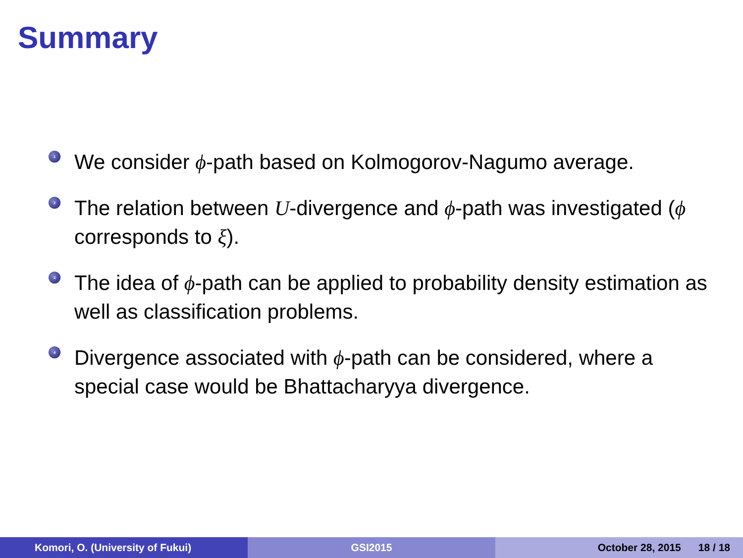Summary
1 We consider ϕ-path based on Kolmogorov-Nagumo average.
2 The relation between U-divergence and ϕ-path was investigated (ϕ corresponds to ξ).
3 The idea of ϕ-path can be applied to probability density estimation as well as classification problems.
4 Divergence associated with ϕ-path can be considered, where a special case would be Bhattacharyya divergence.
Komori, O. (University of Fukui) GSI2015 October 28, 2015 18 / 18